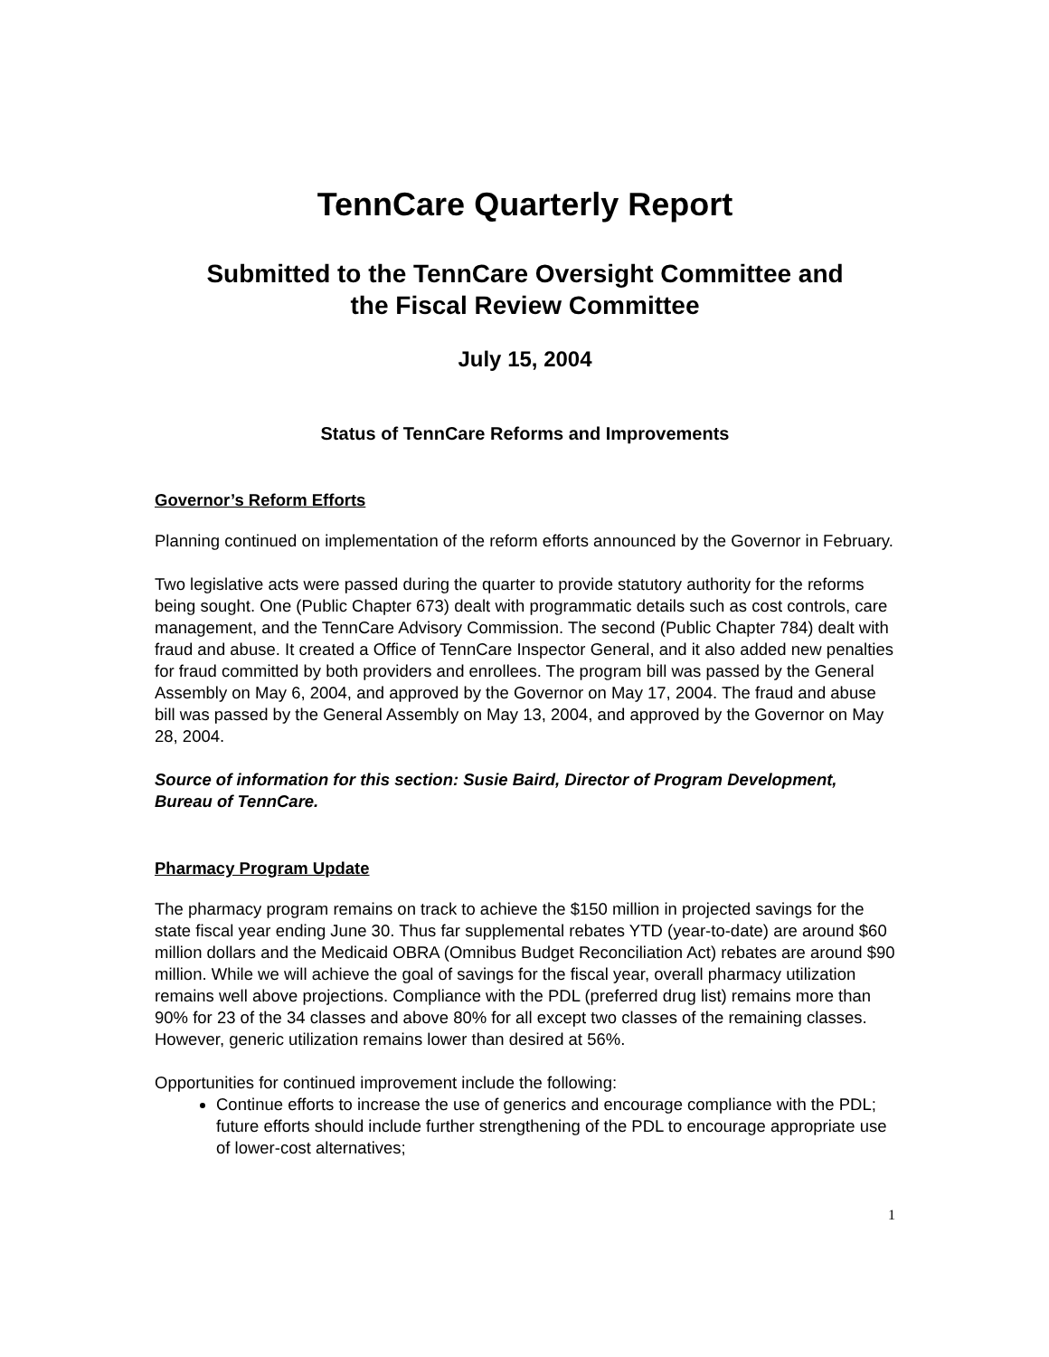TennCare Quarterly Report
Submitted to the TennCare Oversight Committee and
the Fiscal Review Committee
July 15, 2004
Status of TennCare Reforms and Improvements
Governor’s Reform Efforts
Planning continued on implementation of the reform efforts announced by the Governor in February.
Two legislative acts were passed during the quarter to provide statutory authority for the reforms being sought. One (Public Chapter 673) dealt with programmatic details such as cost controls, care management, and the TennCare Advisory Commission. The second (Public Chapter 784) dealt with fraud and abuse. It created a Office of TennCare Inspector General, and it also added new penalties for fraud committed by both providers and enrollees. The program bill was passed by the General Assembly on May 6, 2004, and approved by the Governor on May 17, 2004. The fraud and abuse bill was passed by the General Assembly on May 13, 2004, and approved by the Governor on May 28, 2004.
Source of information for this section: Susie Baird, Director of Program Development, Bureau of TennCare.
Pharmacy Program Update
The pharmacy program remains on track to achieve the $150 million in projected savings for the state fiscal year ending June 30. Thus far supplemental rebates YTD (year-to-date) are around $60 million dollars and the Medicaid OBRA (Omnibus Budget Reconciliation Act) rebates are around $90 million. While we will achieve the goal of savings for the fiscal year, overall pharmacy utilization remains well above projections. Compliance with the PDL (preferred drug list) remains more than 90% for 23 of the 34 classes and above 80% for all except two classes of the remaining classes. However, generic utilization remains lower than desired at 56%.
Opportunities for continued improvement include the following:
Continue efforts to increase the use of generics and encourage compliance with the PDL; future efforts should include further strengthening of the PDL to encourage appropriate use of lower-cost alternatives;
1